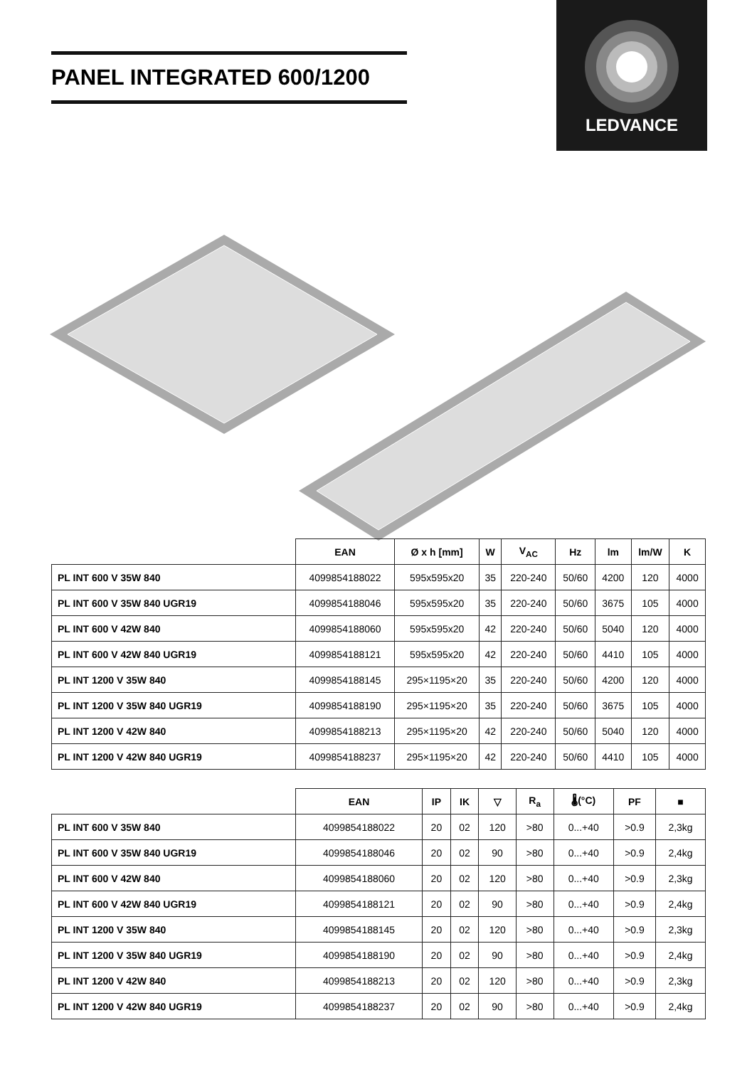PANEL INTEGRATED 600/1200
LEDVANCE
| | EAN | Ø x h [mm] | W | V<sub>AC</sub> | Hz | lm | lm/W | K |
| --- | --- | --- | --- | --- | --- | --- | --- | --- |
| PL INT 600 V 35W 840 | 4099854188022 | 595x595x20 | 35 | 220-240 | 50/60 | 4200 | 120 | 4000 |
| PL INT 600 V 35W 840 UGR19 | 4099854188046 | 595x595x20 | 35 | 220-240 | 50/60 | 3675 | 105 | 4000 |
| PL INT 600 V 42W 840 | 4099854188060 | 595x595x20 | 42 | 220-240 | 50/60 | 5040 | 120 | 4000 |
| PL INT 600 V 42W 840 UGR19 | 4099854188121 | 595x595x20 | 42 | 220-240 | 50/60 | 4410 | 105 | 4000 |
| PL INT 1200 V 35W 840 | 4099854188145 | 295×1195×20 | 35 | 220-240 | 50/60 | 4200 | 120 | 4000 |
| PL INT 1200 V 35W 840 UGR19 | 4099854188190 | 295×1195×20 | 35 | 220-240 | 50/60 | 3675 | 105 | 4000 |
| PL INT 1200 V 42W 840 | 4099854188213 | 295×1195×20 | 42 | 220-240 | 50/60 | 5040 | 120 | 4000 |
| PL INT 1200 V 42W 840 UGR19 | 4099854188237 | 295×1195×20 | 42 | 220-240 | 50/60 | 4410 | 105 | 4000 |
| | EAN | IP | IK | ▽ | R<sub>a</sub> | 🌡(°C) | PF | ■ |
| --- | --- | --- | --- | --- | --- | --- | --- | --- |
| PL INT 600 V 35W 840 | 4099854188022 | 20 | 02 | 120 | >80 | 0...+40 | >0.9 | 2,3kg |
| PL INT 600 V 35W 840 UGR19 | 4099854188046 | 20 | 02 | 90 | >80 | 0...+40 | >0.9 | 2,4kg |
| PL INT 600 V 42W 840 | 4099854188060 | 20 | 02 | 120 | >80 | 0...+40 | >0.9 | 2,3kg |
| PL INT 600 V 42W 840 UGR19 | 4099854188121 | 20 | 02 | 90 | >80 | 0...+40 | >0.9 | 2,4kg |
| PL INT 1200 V 35W 840 | 4099854188145 | 20 | 02 | 120 | >80 | 0...+40 | >0.9 | 2,3kg |
| PL INT 1200 V 35W 840 UGR19 | 4099854188190 | 20 | 02 | 90 | >80 | 0...+40 | >0.9 | 2,4kg |
| PL INT 1200 V 42W 840 | 4099854188213 | 20 | 02 | 120 | >80 | 0...+40 | >0.9 | 2,3kg |
| PL INT 1200 V 42W 840 UGR19 | 4099854188237 | 20 | 02 | 90 | >80 | 0...+40 | >0.9 | 2,4kg |